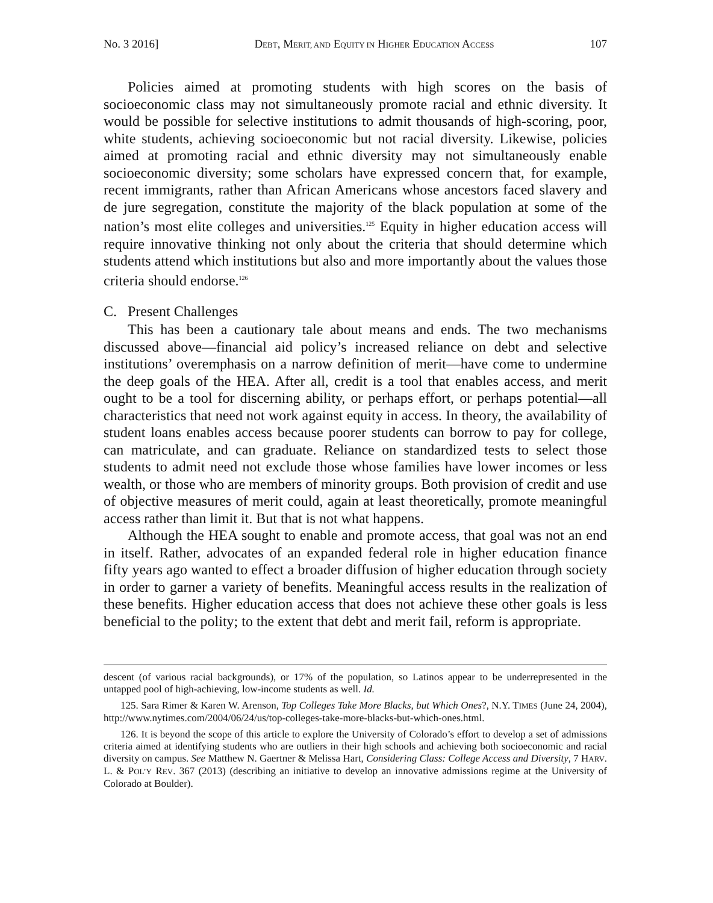No. 3 2016] DEBT, MERIT, AND EQUITY IN HIGHER EDUCATION ACCESS 107
Policies aimed at promoting students with high scores on the basis of socioeconomic class may not simultaneously promote racial and ethnic diversity. It would be possible for selective institutions to admit thousands of high-scoring, poor, white students, achieving socioeconomic but not racial diversity. Likewise, policies aimed at promoting racial and ethnic diversity may not simultaneously enable socioeconomic diversity; some scholars have expressed concern that, for example, recent immigrants, rather than African Americans whose ancestors faced slavery and de jure segregation, constitute the majority of the black population at some of the nation’s most elite colleges and universities.<sup>125</sup> Equity in higher education access will require innovative thinking not only about the criteria that should determine which students attend which institutions but also and more importantly about the values those criteria should endorse.<sup>126</sup>
C. Present Challenges
This has been a cautionary tale about means and ends. The two mechanisms discussed above—financial aid policy’s increased reliance on debt and selective institutions’ overemphasis on a narrow definition of merit—have come to undermine the deep goals of the HEA. After all, credit is a tool that enables access, and merit ought to be a tool for discerning ability, or perhaps effort, or perhaps potential—all characteristics that need not work against equity in access. In theory, the availability of student loans enables access because poorer students can borrow to pay for college, can matriculate, and can graduate. Reliance on standardized tests to select those students to admit need not exclude those whose families have lower incomes or less wealth, or those who are members of minority groups. Both provision of credit and use of objective measures of merit could, again at least theoretically, promote meaningful access rather than limit it. But that is not what happens.
Although the HEA sought to enable and promote access, that goal was not an end in itself. Rather, advocates of an expanded federal role in higher education finance fifty years ago wanted to effect a broader diffusion of higher education through society in order to garner a variety of benefits. Meaningful access results in the realization of these benefits. Higher education access that does not achieve these other goals is less beneficial to the polity; to the extent that debt and merit fail, reform is appropriate.
descent (of various racial backgrounds), or 17% of the population, so Latinos appear to be underrepresented in the untapped pool of high-achieving, low-income students as well. Id.
125. Sara Rimer & Karen W. Arenson, Top Colleges Take More Blacks, but Which Ones?, N.Y. TIMES (June 24, 2004), http://www.nytimes.com/2004/06/24/us/top-colleges-take-more-blacks-but-which-ones.html.
126. It is beyond the scope of this article to explore the University of Colorado’s effort to develop a set of admissions criteria aimed at identifying students who are outliers in their high schools and achieving both socioeconomic and racial diversity on campus. See Matthew N. Gaertner & Melissa Hart, Considering Class: College Access and Diversity, 7 HARV. L. & POL’Y REV. 367 (2013) (describing an initiative to develop an innovative admissions regime at the University of Colorado at Boulder).